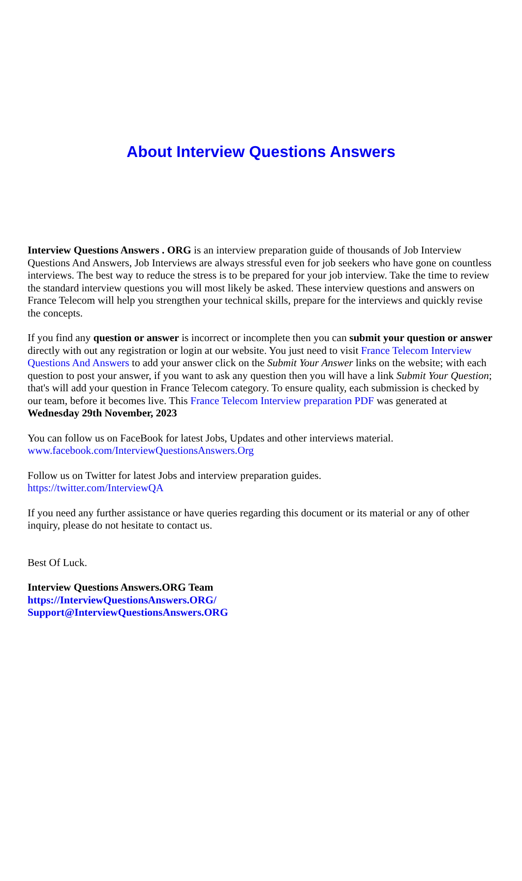About Interview Questions Answers
Interview Questions Answers . ORG is an interview preparation guide of thousands of Job Interview Questions And Answers, Job Interviews are always stressful even for job seekers who have gone on countless interviews. The best way to reduce the stress is to be prepared for your job interview. Take the time to review the standard interview questions you will most likely be asked. These interview questions and answers on France Telecom will help you strengthen your technical skills, prepare for the interviews and quickly revise the concepts.
If you find any question or answer is incorrect or incomplete then you can submit your question or answer directly with out any registration or login at our website. You just need to visit France Telecom Interview Questions And Answers to add your answer click on the Submit Your Answer links on the website; with each question to post your answer, if you want to ask any question then you will have a link Submit Your Question; that's will add your question in France Telecom category. To ensure quality, each submission is checked by our team, before it becomes live. This France Telecom Interview preparation PDF was generated at Wednesday 29th November, 2023
You can follow us on FaceBook for latest Jobs, Updates and other interviews material.
www.facebook.com/InterviewQuestionsAnswers.Org
Follow us on Twitter for latest Jobs and interview preparation guides.
https://twitter.com/InterviewQA
If you need any further assistance or have queries regarding this document or its material or any of other inquiry, please do not hesitate to contact us.
Best Of Luck.
Interview Questions Answers.ORG Team
https://InterviewQuestionsAnswers.ORG/
Support@InterviewQuestionsAnswers.ORG